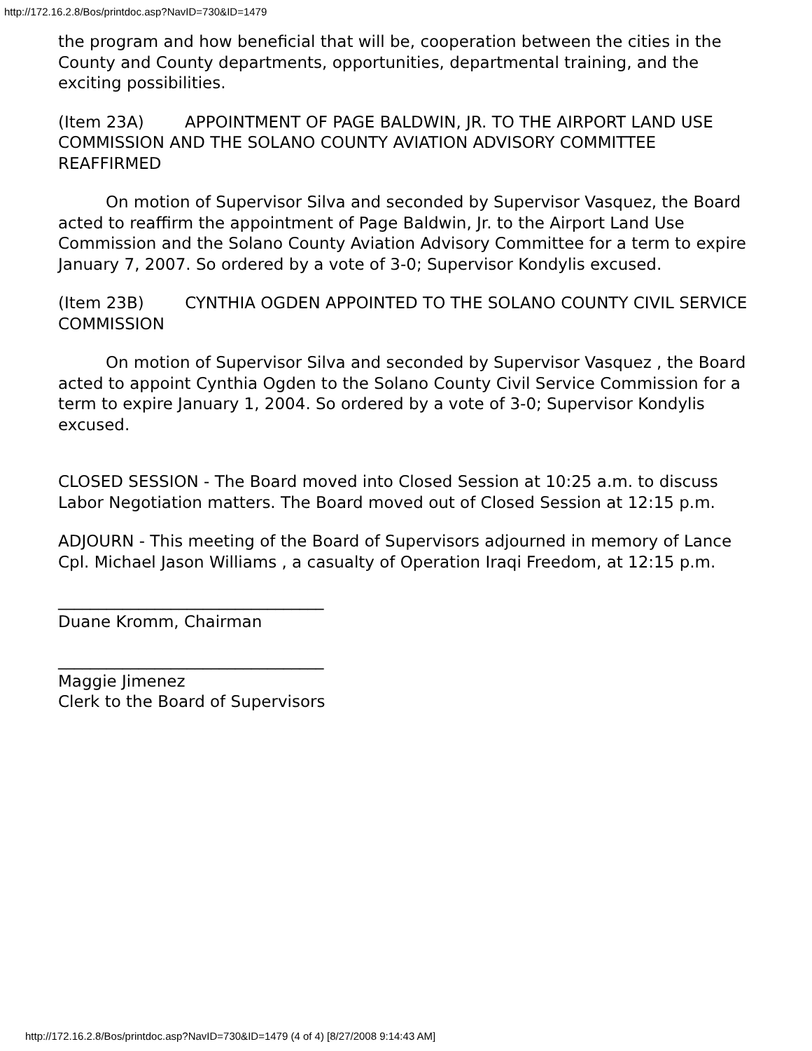http://172.16.2.8/Bos/printdoc.asp?NavID=730&ID=1479
the program and how beneficial that will be, cooperation between the cities in the County and County departments, opportunities, departmental training, and the exciting possibilities.
(Item 23A) APPOINTMENT OF PAGE BALDWIN, JR. TO THE AIRPORT LAND USE COMMISSION AND THE SOLANO COUNTY AVIATION ADVISORY COMMITTEE REAFFIRMED
On motion of Supervisor Silva and seconded by Supervisor Vasquez, the Board acted to reaffirm the appointment of Page Baldwin, Jr. to the Airport Land Use Commission and the Solano County Aviation Advisory Committee for a term to expire January 7, 2007. So ordered by a vote of 3-0; Supervisor Kondylis excused.
(Item 23B) CYNTHIA OGDEN APPOINTED TO THE SOLANO COUNTY CIVIL SERVICE COMMISSION
On motion of Supervisor Silva and seconded by Supervisor Vasquez , the Board acted to appoint Cynthia Ogden to the Solano County Civil Service Commission for a term to expire January 1, 2004. So ordered by a vote of 3-0; Supervisor Kondylis excused.
CLOSED SESSION - The Board moved into Closed Session at 10:25 a.m. to discuss Labor Negotiation matters. The Board moved out of Closed Session at 12:15 p.m.
ADJOURN - This meeting of the Board of Supervisors adjourned in memory of Lance Cpl. Michael Jason Williams , a casualty of Operation Iraqi Freedom, at 12:15 p.m.
_________________________________
Duane Kromm, Chairman
_________________________________
Maggie Jimenez
Clerk to the Board of Supervisors
http://172.16.2.8/Bos/printdoc.asp?NavID=730&ID=1479 (4 of 4) [8/27/2008 9:14:43 AM]